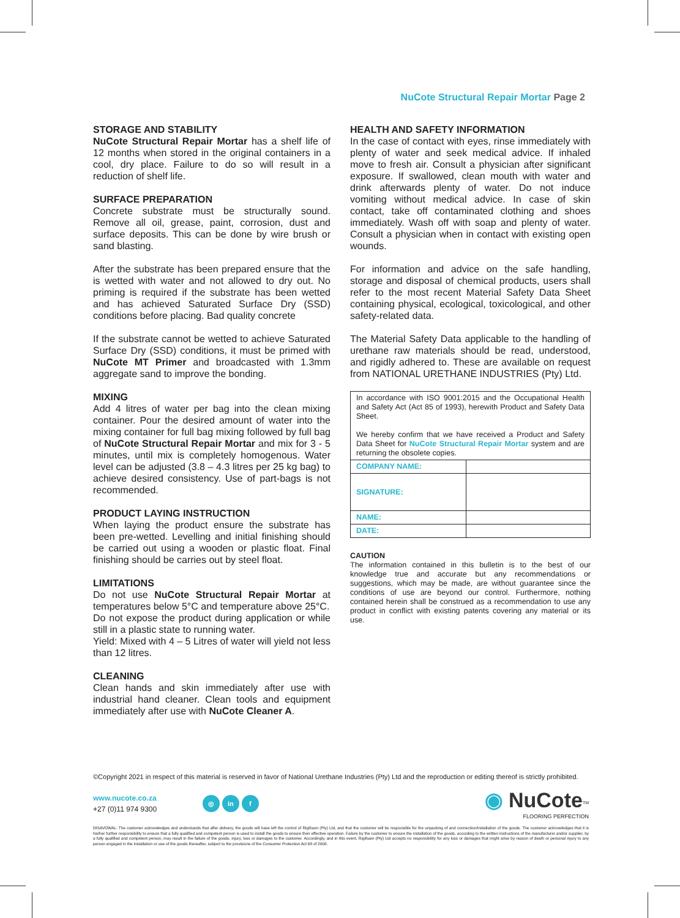NuCote Structural Repair Mortar Page 2
STORAGE AND STABILITY
NuCote Structural Repair Mortar has a shelf life of 12 months when stored in the original containers in a cool, dry place. Failure to do so will result in a reduction of shelf life.
SURFACE PREPARATION
Concrete substrate must be structurally sound. Remove all oil, grease, paint, corrosion, dust and surface deposits. This can be done by wire brush or sand blasting.
After the substrate has been prepared ensure that the is wetted with water and not allowed to dry out. No priming is required if the substrate has been wetted and has achieved Saturated Surface Dry (SSD) conditions before placing. Bad quality concrete
If the substrate cannot be wetted to achieve Saturated Surface Dry (SSD) conditions, it must be primed with NuCote MT Primer and broadcasted with 1.3mm aggregate sand to improve the bonding.
MIXING
Add 4 litres of water per bag into the clean mixing container. Pour the desired amount of water into the mixing container for full bag mixing followed by full bag of NuCote Structural Repair Mortar and mix for 3 - 5 minutes, until mix is completely homogenous. Water level can be adjusted (3.8 – 4.3 litres per 25 kg bag) to achieve desired consistency. Use of part-bags is not recommended.
PRODUCT LAYING INSTRUCTION
When laying the product ensure the substrate has been pre-wetted. Levelling and initial finishing should be carried out using a wooden or plastic float. Final finishing should be carries out by steel float.
LIMITATIONS
Do not use NuCote Structural Repair Mortar at temperatures below 5°C and temperature above 25°C.
Do not expose the product during application or while still in a plastic state to running water.
Yield: Mixed with 4 – 5 Litres of water will yield not less than 12 litres.
CLEANING
Clean hands and skin immediately after use with industrial hand cleaner. Clean tools and equipment immediately after use with NuCote Cleaner A.
HEALTH AND SAFETY INFORMATION
In the case of contact with eyes, rinse immediately with plenty of water and seek medical advice. If inhaled move to fresh air. Consult a physician after significant exposure. If swallowed, clean mouth with water and drink afterwards plenty of water. Do not induce vomiting without medical advice. In case of skin contact, take off contaminated clothing and shoes immediately. Wash off with soap and plenty of water. Consult a physician when in contact with existing open wounds.
For information and advice on the safe handling, storage and disposal of chemical products, users shall refer to the most recent Material Safety Data Sheet containing physical, ecological, toxicological, and other safety-related data.
The Material Safety Data applicable to the handling of urethane raw materials should be read, understood, and rigidly adhered to. These are available on request from NATIONAL URETHANE INDUSTRIES (Pty) Ltd.
| In accordance with ISO 9001:2015 and the Occupational Health and Safety Act (Act 85 of 1993), herewith Product and Safety Data Sheet. We hereby confirm that we have received a Product and Safety Data Sheet for NuCote Structural Repair Mortar system and are returning the obsolete copies. | |
| COMPANY NAME: | |
| SIGNATURE: | |
| NAME: | |
| DATE: | |
CAUTION
The information contained in this bulletin is to the best of our knowledge true and accurate but any recommendations or suggestions, which may be made, are without guarantee since the conditions of use are beyond our control. Furthermore, nothing contained herein shall be construed as a recommendation to use any product in conflict with existing patents covering any material or its use.
©Copyright 2021 in respect of this material is reserved in favor of National Urethane Industries (Pty) Ltd and the reproduction or editing thereof is strictly prohibited.
www.nucote.co.za
+27 (0)11 974 9300
◎ in f
◉ NuCote<sup>TM</sup>
FLOORING PERFECTION
DISAVOWAL: The customer acknowledges and understands that after delivery, the goods will have left the control of Rigifoam (Pty) Ltd, and that the customer will be responsible for the unpacking of and connection/installation of the goods. The customer acknowledges that it is his/her further responsibility to ensure that a fully qualified and competent person is used to install the goods to ensure their effective operation. Failure by the customer to ensure the installation of the goods, according to the written instructions of the manufacturer and/or supplier, by a fully qualified and competent person, may result in the failure of the goods, injury, loss or damages to the customer. Accordingly, and in this event, Rigifoam (Pty) Ltd accepts no responsibility for any loss or damages that might arise by reason of death or personal injury to any person engaged in the installation or use of the goods thereafter, subject to the provisions of the Consumer Protection Act 68 of 2008.